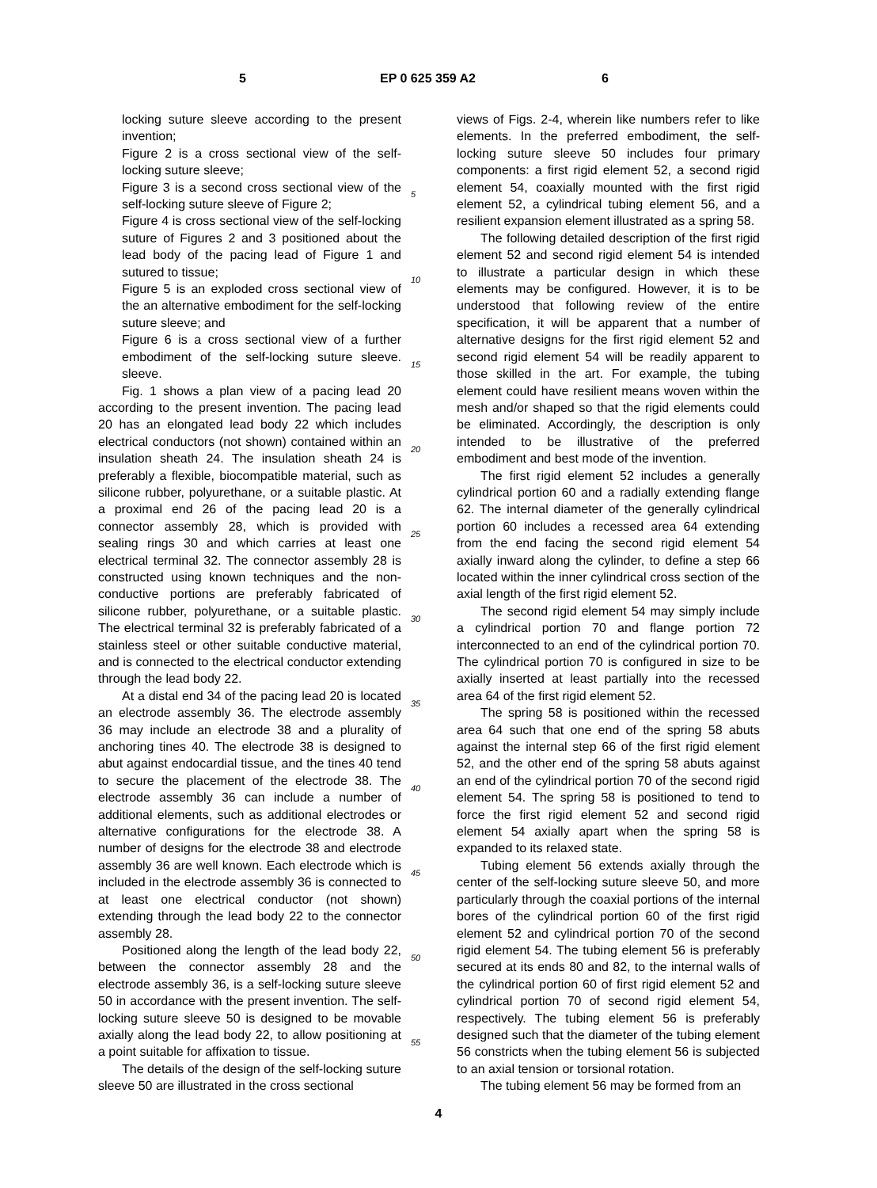5 EP 0 625 359 A2 6
locking suture sleeve according to the present invention;
Figure 2 is a cross sectional view of the self-locking suture sleeve;
Figure 3 is a second cross sectional view of the self-locking suture sleeve of Figure 2;
Figure 4 is cross sectional view of the self-locking suture of Figures 2 and 3 positioned about the lead body of the pacing lead of Figure 1 and sutured to tissue;
Figure 5 is an exploded cross sectional view of the an alternative embodiment for the self-locking suture sleeve; and
Figure 6 is a cross sectional view of a further embodiment of the self-locking suture sleeve. sleeve.
Fig. 1 shows a plan view of a pacing lead 20 according to the present invention. The pacing lead 20 has an elongated lead body 22 which includes electrical conductors (not shown) contained within an insulation sheath 24. The insulation sheath 24 is preferably a flexible, biocompatible material, such as silicone rubber, polyurethane, or a suitable plastic. At a proximal end 26 of the pacing lead 20 is a connector assembly 28, which is provided with sealing rings 30 and which carries at least one electrical terminal 32. The connector assembly 28 is constructed using known techniques and the non-conductive portions are preferably fabricated of silicone rubber, polyurethane, or a suitable plastic. The electrical terminal 32 is preferably fabricated of a stainless steel or other suitable conductive material, and is connected to the electrical conductor extending through the lead body 22.
At a distal end 34 of the pacing lead 20 is located an electrode assembly 36. The electrode assembly 36 may include an electrode 38 and a plurality of anchoring tines 40. The electrode 38 is designed to abut against endocardial tissue, and the tines 40 tend to secure the placement of the electrode 38. The electrode assembly 36 can include a number of additional elements, such as additional electrodes or alternative configurations for the electrode 38. A number of designs for the electrode 38 and electrode assembly 36 are well known. Each electrode which is included in the electrode assembly 36 is connected to at least one electrical conductor (not shown) extending through the lead body 22 to the connector assembly 28.
Positioned along the length of the lead body 22, between the connector assembly 28 and the electrode assembly 36, is a self-locking suture sleeve 50 in accordance with the present invention. The self-locking suture sleeve 50 is designed to be movable axially along the lead body 22, to allow positioning at a point suitable for affixation to tissue.
The details of the design of the self-locking suture sleeve 50 are illustrated in the cross sectional
5
10
15
20
25
30
35
40
45
50
55
views of Figs. 2-4, wherein like numbers refer to like elements. In the preferred embodiment, the self-locking suture sleeve 50 includes four primary components: a first rigid element 52, a second rigid element 54, coaxially mounted with the first rigid element 52, a cylindrical tubing element 56, and a resilient expansion element illustrated as a spring 58.
The following detailed description of the first rigid element 52 and second rigid element 54 is intended to illustrate a particular design in which these elements may be configured. However, it is to be understood that following review of the entire specification, it will be apparent that a number of alternative designs for the first rigid element 52 and second rigid element 54 will be readily apparent to those skilled in the art. For example, the tubing element could have resilient means woven within the mesh and/or shaped so that the rigid elements could be eliminated. Accordingly, the description is only intended to be illustrative of the preferred embodiment and best mode of the invention.
The first rigid element 52 includes a generally cylindrical portion 60 and a radially extending flange 62. The internal diameter of the generally cylindrical portion 60 includes a recessed area 64 extending from the end facing the second rigid element 54 axially inward along the cylinder, to define a step 66 located within the inner cylindrical cross section of the axial length of the first rigid element 52.
The second rigid element 54 may simply include a cylindrical portion 70 and flange portion 72 interconnected to an end of the cylindrical portion 70. The cylindrical portion 70 is configured in size to be axially inserted at least partially into the recessed area 64 of the first rigid element 52.
The spring 58 is positioned within the recessed area 64 such that one end of the spring 58 abuts against the internal step 66 of the first rigid element 52, and the other end of the spring 58 abuts against an end of the cylindrical portion 70 of the second rigid element 54. The spring 58 is positioned to tend to force the first rigid element 52 and second rigid element 54 axially apart when the spring 58 is expanded to its relaxed state.
Tubing element 56 extends axially through the center of the self-locking suture sleeve 50, and more particularly through the coaxial portions of the internal bores of the cylindrical portion 60 of the first rigid element 52 and cylindrical portion 70 of the second rigid element 54. The tubing element 56 is preferably secured at its ends 80 and 82, to the internal walls of the cylindrical portion 60 of first rigid element 52 and cylindrical portion 70 of second rigid element 54, respectively. The tubing element 56 is preferably designed such that the diameter of the tubing element 56 constricts when the tubing element 56 is subjected to an axial tension or torsional rotation.
The tubing element 56 may be formed from an
4